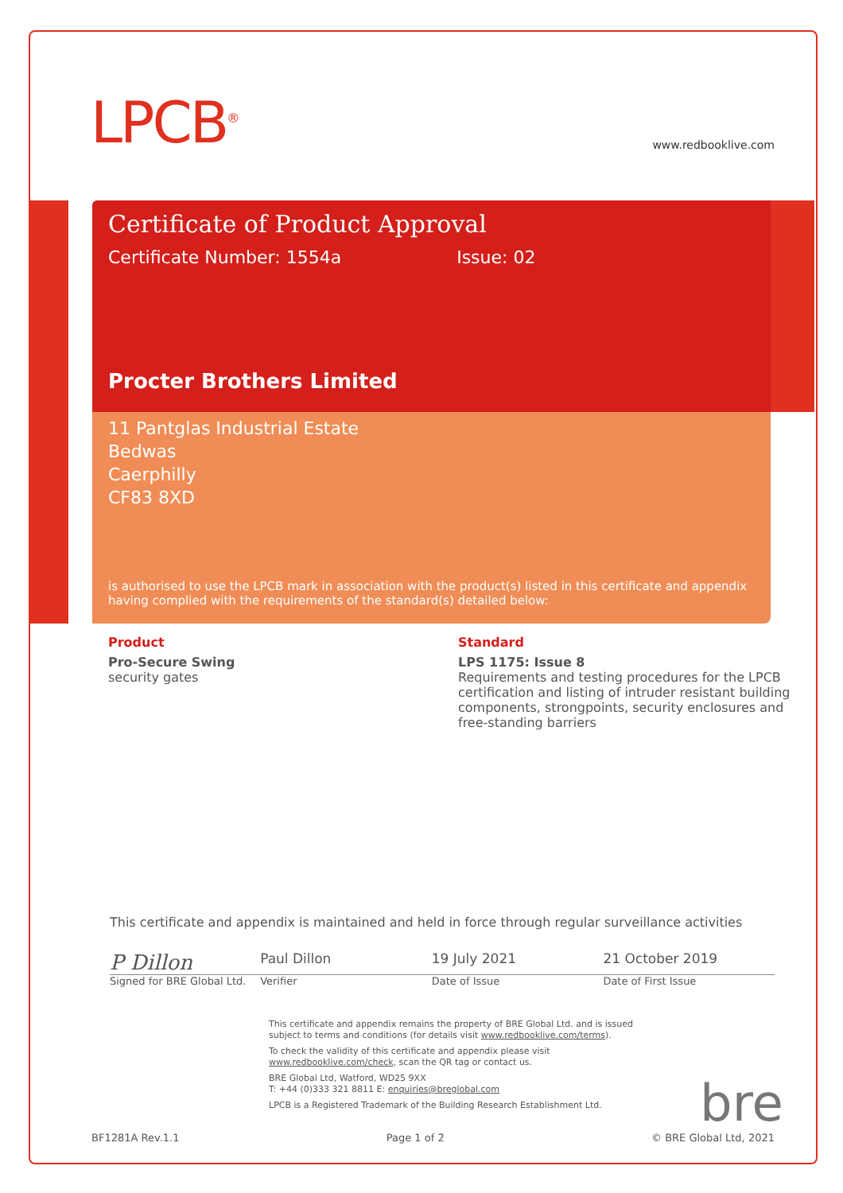LPCB<sup>®</sup>
www.redbooklive.com
Certificate of Product Approval
Certificate Number: 1554a Issue: 02
Procter Brothers Limited
11 Pantglas Industrial Estate
Bedwas
Caerphilly
CF83 8XD
is authorised to use the LPCB mark in association with the product(s) listed in this certificate and appendix having complied with the requirements of the standard(s) detailed below:
Product
Pro-Secure Swing
security gates
Standard
LPS 1175: Issue 8
Requirements and testing procedures for the LPCB certification and listing of intruder resistant building components, strongpoints, security enclosures and free-standing barriers
This certificate and appendix is maintained and held in force through regular surveillance activities
P Dillon
Paul Dillon 19 July 2021 21 October 2019
Signed for BRE Global Ltd.
Verifier Date of Issue Date of First Issue
This certificate and appendix remains the property of BRE Global Ltd. and is issued subject to terms and conditions (for details visit www.redbooklive.com/terms).
To check the validity of this certificate and appendix please visit www.redbooklive.com/check, scan the QR tag or contact us.
BRE Global Ltd, Watford, WD25 9XX
T: +44 (0)333 321 8811 E: enquiries@breglobal.com
LPCB is a Registered Trademark of the Building Research Establishment Ltd.
bre
BF1281A Rev.1.1 Page 1 of 2 © BRE Global Ltd, 2021